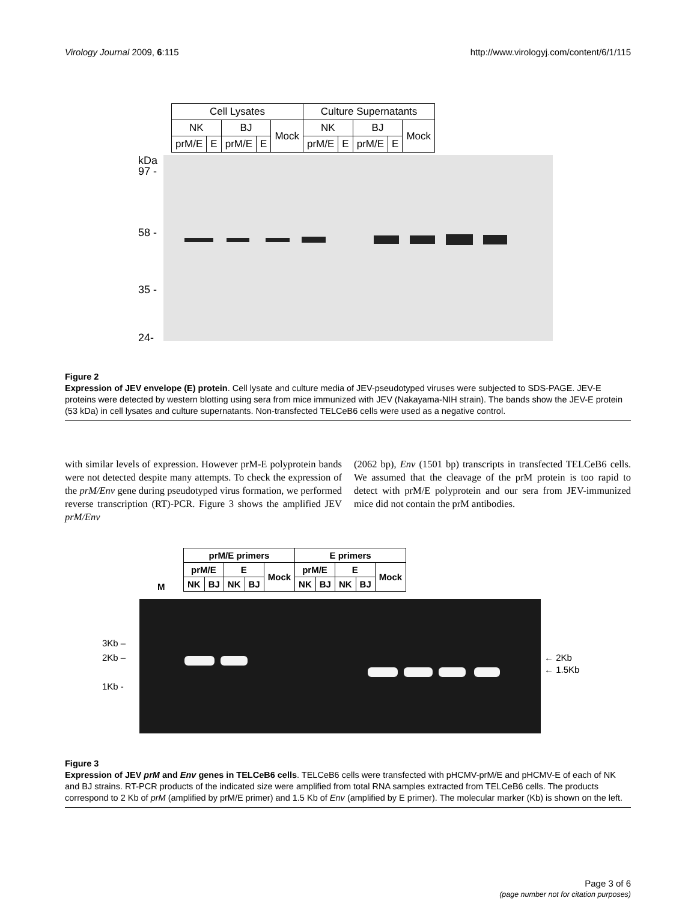Virology Journal 2009, 6:115 http://www.virologyj.com/content/6/1/115
| Cell Lysates | | | | | Culture Supernatants | | | | |
| --- | --- | --- | --- | --- | --- | --- | --- | --- | --- |
| NK | | BJ | | Mock | NK | | BJ | | Mock |
| prM/E | E | prM/E | E | | prM/E | E | prM/E | E | |
kDa
97 -
58 -
35 -
24-
Figure 2
Expression of JEV envelope (E) protein. Cell lysate and culture media of JEV-pseudotyped viruses were subjected to SDS-PAGE. JEV-E proteins were detected by western blotting using sera from mice immunized with JEV (Nakayama-NIH strain). The bands show the JEV-E protein (53 kDa) in cell lysates and culture supernatants. Non-transfected TELCeB6 cells were used as a negative control.
with similar levels of expression. However prM-E polyprotein bands were not detected despite many attempts. To check the expression of the prM/Env gene during pseudotyped virus formation, we performed reverse transcription (RT)-PCR. Figure 3 shows the amplified JEV prM/Env
(2062 bp), Env (1501 bp) transcripts in transfected TELCeB6 cells. We assumed that the cleavage of the prM protein is too rapid to detect with prM/E polyprotein and our sera from JEV-immunized mice did not contain the prM antibodies.
M
| prM/E primers | | | | | E primers | | | | |
| --- | --- | --- | --- | --- | --- | --- | --- | --- | --- |
| prM/E | | E | | Mock | prM/E | | E | | Mock |
| NK | BJ | NK | BJ | | NK | BJ | NK | BJ | |
3Kb –
2Kb –
1Kb -
← 2Kb
← 1.5Kb
Figure 3
Expression of JEV prM and Env genes in TELCeB6 cells. TELCeB6 cells were transfected with pHCMV-prM/E and pHCMV-E of each of NK and BJ strains. RT-PCR products of the indicated size were amplified from total RNA samples extracted from TELCeB6 cells. The products correspond to 2 Kb of prM (amplified by prM/E primer) and 1.5 Kb of Env (amplified by E primer). The molecular marker (Kb) is shown on the left.
Page 3 of 6
(page number not for citation purposes)